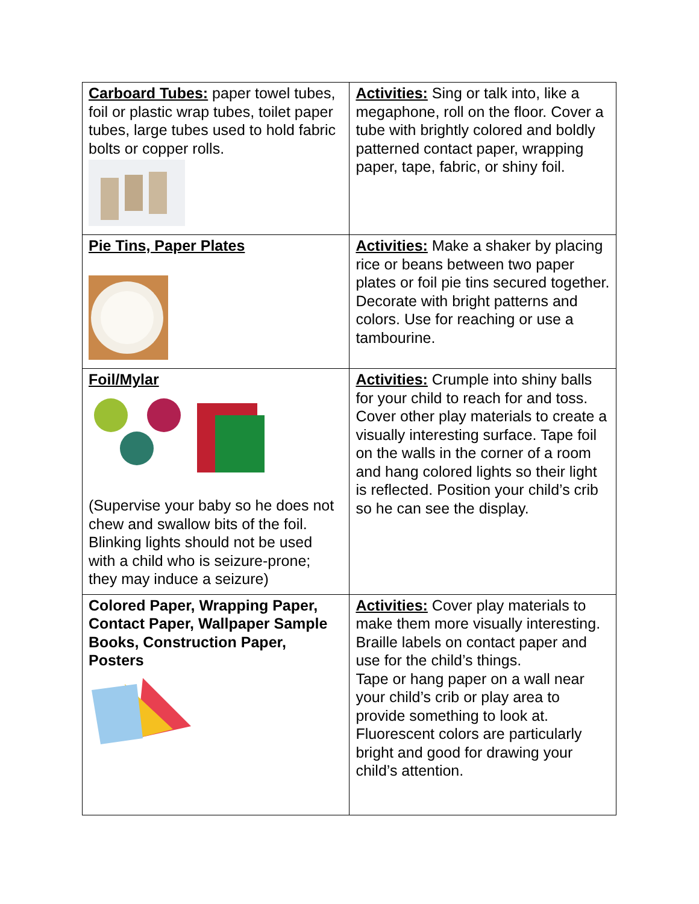| Carboard Tubes: paper towel tubes, foil or plastic wrap tubes, toilet paper tubes, large tubes used to hold fabric bolts or copper rolls. | Activities: Sing or talk into, like a megaphone, roll on the floor. Cover a tube with brightly colored and boldly patterned contact paper, wrapping paper, tape, fabric, or shiny foil. |
| Pie Tins, Paper Plates | Activities: Make a shaker by placing rice or beans between two paper plates or foil pie tins secured together. Decorate with bright patterns and colors. Use for reaching or use a tambourine. |
| Foil/Mylar (Supervise your baby so he does not chew and swallow bits of the foil. Blinking lights should not be used with a child who is seizure-prone; they may induce a seizure) | Activities: Crumple into shiny balls for your child to reach for and toss. Cover other play materials to create a visually interesting surface. Tape foil on the walls in the corner of a room and hang colored lights so their light is reflected. Position your child’s crib so he can see the display. |
| Colored Paper, Wrapping Paper, Contact Paper, Wallpaper Sample Books, Construction Paper, Posters | Activities: Cover play materials to make them more visually interesting. Braille labels on contact paper and use for the child’s things. Tape or hang paper on a wall near your child’s crib or play area to provide something to look at. Fluorescent colors are particularly bright and good for drawing your child’s attention. |